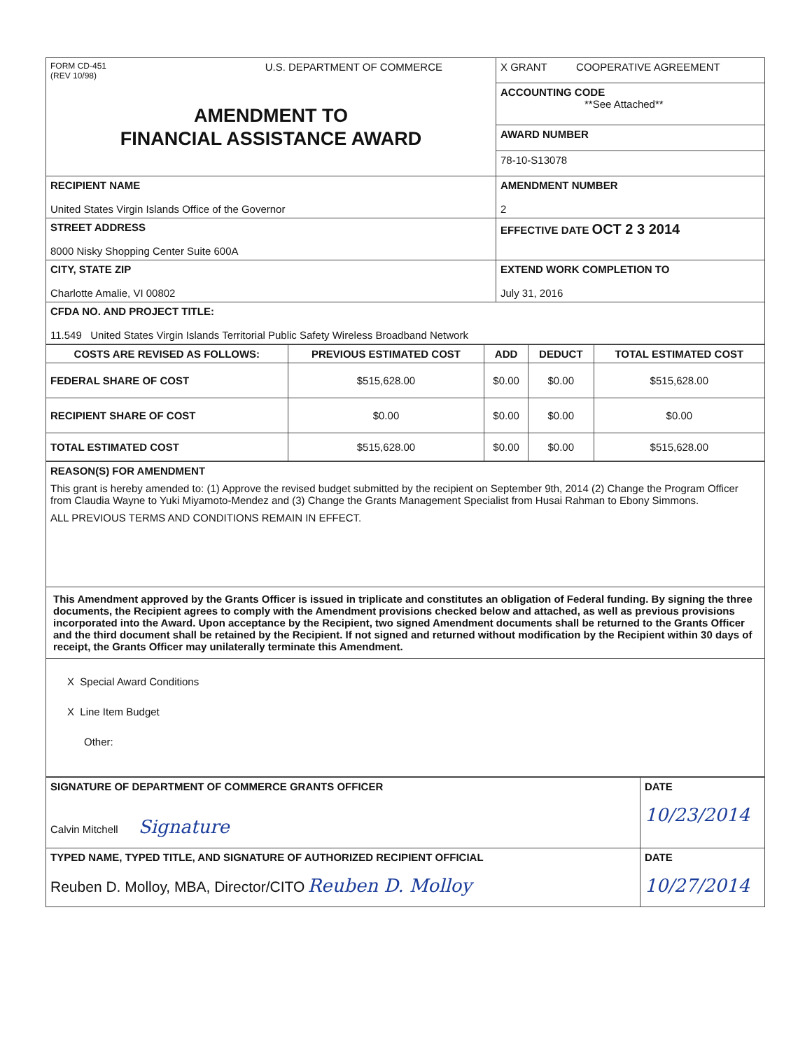| FORM CD-451 (REV 10/98) U.S. DEPARTMENT OF COMMERCE AMENDMENT TO FINANCIAL ASSISTANCE AWARD | X GRANT COOPERATIVE AGREEMENT |
| | ACCOUNTING CODE **See Attached** |
| | AWARD NUMBER |
| | 78-10-S13078 |
| RECIPIENT NAME United States Virgin Islands Office of the Governor | AMENDMENT NUMBER 2 |
| STREET ADDRESS 8000 Nisky Shopping Center Suite 600A | EFFECTIVE DATE OCT 2 3 2014 |
| CITY, STATE ZIP Charlotte Amalie, VI 00802 | EXTEND WORK COMPLETION TO July 31, 2016 |
| CFDA NO. AND PROJECT TITLE: 11.549 United States Virgin Islands Territorial Public Safety Wireless Broadband Network | |
| COSTS ARE REVISED AS FOLLOWS: | PREVIOUS ESTIMATED COST | ADD | DEDUCT | TOTAL ESTIMATED COST |
| --- | --- | --- | --- | --- |
| FEDERAL SHARE OF COST | $515,628.00 | $0.00 | $0.00 | $515,628.00 |
| RECIPIENT SHARE OF COST | $0.00 | $0.00 | $0.00 | $0.00 |
| TOTAL ESTIMATED COST | $515,628.00 | $0.00 | $0.00 | $515,628.00 |
| REASON(S) FOR AMENDMENT This grant is hereby amended to: (1) Approve the revised budget submitted by the recipient on September 9th, 2014 (2) Change the Program Officer from Claudia Wayne to Yuki Miyamoto-Mendez and (3) Change the Grants Management Specialist from Husai Rahman to Ebony Simmons. ALL PREVIOUS TERMS AND CONDITIONS REMAIN IN EFFECT. |
| This Amendment approved by the Grants Officer is issued in triplicate and constitutes an obligation of Federal funding. By signing the three documents, the Recipient agrees to comply with the Amendment provisions checked below and attached, as well as previous provisions incorporated into the Award. Upon acceptance by the Recipient, two signed Amendment documents shall be returned to the Grants Officer and the third document shall be retained by the Recipient. If not signed and returned without modification by the Recipient within 30 days of receipt, the Grants Officer may unilaterally terminate this Amendment. |
| X Special Award Conditions X Line Item Budget Other: |
| SIGNATURE OF DEPARTMENT OF COMMERCE GRANTS OFFICER Calvin Mitchell Signature | DATE 10/23/2014 |
| TYPED NAME, TYPED TITLE, AND SIGNATURE OF AUTHORIZED RECIPIENT OFFICIAL Reuben D. Molloy, MBA, Director/CITO Reuben D. Molloy | DATE 10/27/2014 |